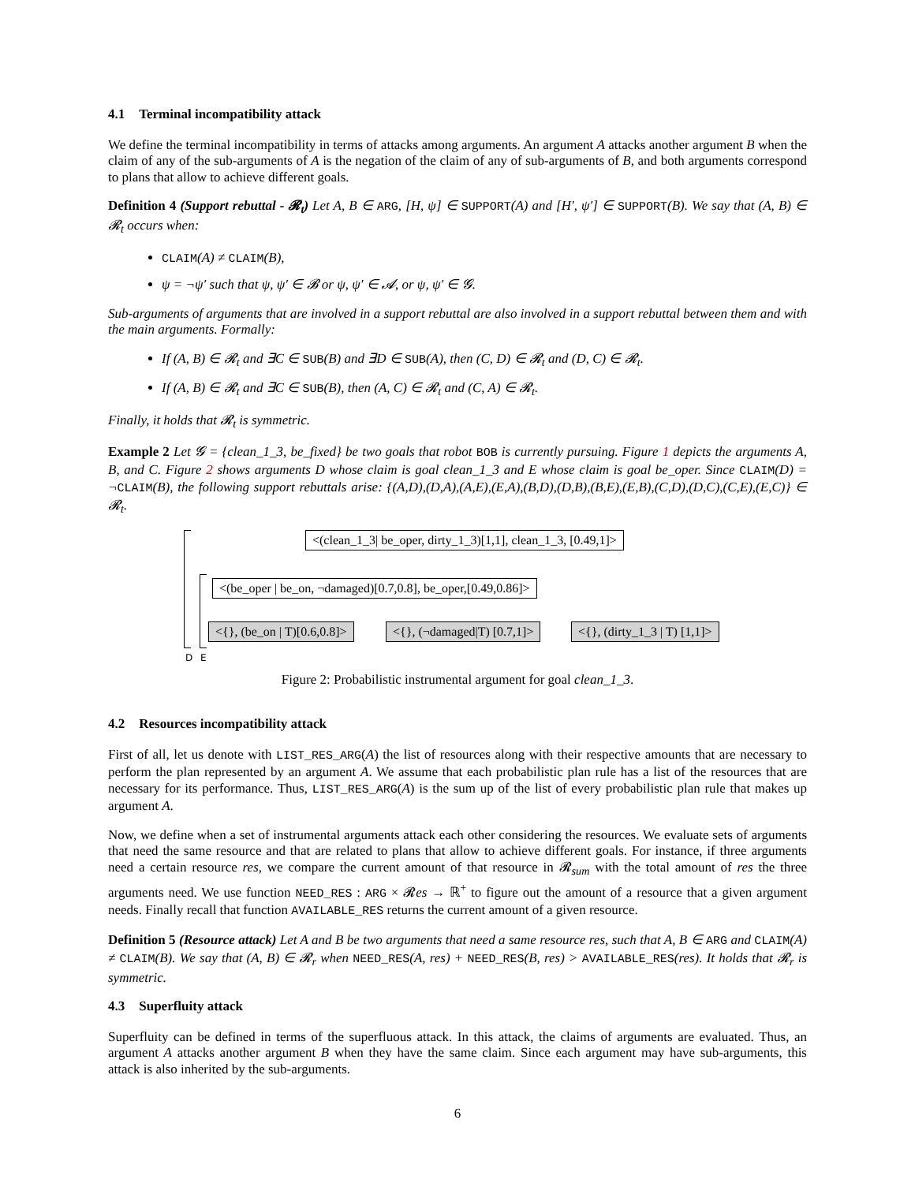4.1 Terminal incompatibility attack
We define the terminal incompatibility in terms of attacks among arguments. An argument A attacks another argument B when the claim of any of the sub-arguments of A is the negation of the claim of any of sub-arguments of B, and both arguments correspond to plans that allow to achieve different goals.
Definition 4 (Support rebuttal - 𝓡<sub>t</sub>) Let A, B ∈ ARG, [H, ψ] ∈ SUPPORT(A) and [H′, ψ′] ∈ SUPPORT(B). We say that (A, B) ∈ 𝓡<sub>t</sub> occurs when:
CLAIM(A) ≠ CLAIM(B),
ψ = ¬ψ′ such that ψ, ψ′ ∈ 𝓑 or ψ, ψ′ ∈ 𝓐, or ψ, ψ′ ∈ 𝓖.
Sub-arguments of arguments that are involved in a support rebuttal are also involved in a support rebuttal between them and with the main arguments. Formally:
If (A, B) ∈ 𝓡<sub>t</sub> and ∃C ∈ SUB(B) and ∃D ∈ SUB(A), then (C, D) ∈ 𝓡<sub>t</sub> and (D, C) ∈ 𝓡<sub>t</sub>.
If (A, B) ∈ 𝓡<sub>t</sub> and ∃C ∈ SUB(B), then (A, C) ∈ 𝓡<sub>t</sub> and (C, A) ∈ 𝓡<sub>t</sub>.
Finally, it holds that 𝓡<sub>t</sub> is symmetric.
Example 2 Let 𝓖 = {clean_1_3, be_fixed} be two goals that robot BOB is currently pursuing. Figure 1 depicts the arguments A, B, and C. Figure 2 shows arguments D whose claim is goal clean_1_3 and E whose claim is goal be_oper. Since CLAIM(D) = ¬CLAIM(B), the following support rebuttals arise: {(A,D),(D,A),(A,E),(E,A),(B,D),(D,B),(B,E),(E,B),(C,D),(D,C),(C,E),(E,C)} ∈ 𝓡<sub>t</sub>.
<(clean_1_3| be_oper, dirty_1_3)[1,1], clean_1_3, [0.49,1]>
<(be_oper | be_on, ¬damaged)[0.7,0.8], be_oper,[0.49,0.86]>
<{}, (be_on | T)[0.6,0.8]> <{}, (¬damaged|T) [0.7,1]> <{}, (dirty_1_3 | T) [1,1]>
D E
Figure 2: Probabilistic instrumental argument for goal clean_1_3.
4.2 Resources incompatibility attack
First of all, let us denote with LIST_RES_ARG(A) the list of resources along with their respective amounts that are necessary to perform the plan represented by an argument A. We assume that each probabilistic plan rule has a list of the resources that are necessary for its performance. Thus, LIST_RES_ARG(A) is the sum up of the list of every probabilistic plan rule that makes up argument A.
Now, we define when a set of instrumental arguments attack each other considering the resources. We evaluate sets of arguments that need the same resource and that are related to plans that allow to achieve different goals. For instance, if three arguments need a certain resource res, we compare the current amount of that resource in 𝓡<sub>sum</sub> with the total amount of res the three arguments need. We use function NEED_RES : ARG × 𝓡es → ℝ<sup>+</sup> to figure out the amount of a resource that a given argument needs. Finally recall that function AVAILABLE_RES returns the current amount of a given resource.
Definition 5 (Resource attack) Let A and B be two arguments that need a same resource res, such that A, B ∈ ARG and CLAIM(A) ≠ CLAIM(B). We say that (A, B) ∈ 𝓡<sub>r</sub> when NEED_RES(A, res) + NEED_RES(B, res) > AVAILABLE_RES(res). It holds that 𝓡<sub>r</sub> is symmetric.
4.3 Superfluity attack
Superfluity can be defined in terms of the superfluous attack. In this attack, the claims of arguments are evaluated. Thus, an argument A attacks another argument B when they have the same claim. Since each argument may have sub-arguments, this attack is also inherited by the sub-arguments.
6